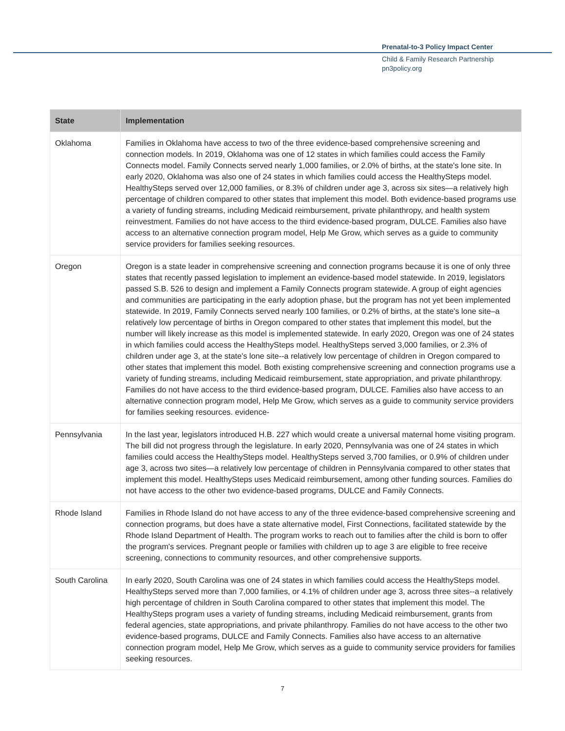Prenatal-to-3 Policy Impact Center
Child & Family Research Partnership
pn3policy.org
| State | Implementation |
| --- | --- |
| Oklahoma | Families in Oklahoma have access to two of the three evidence-based comprehensive screening and connection models. In 2019, Oklahoma was one of 12 states in which families could access the Family Connects model. Family Connects served nearly 1,000 families, or 2.0% of births, at the state's lone site. In early 2020, Oklahoma was also one of 24 states in which families could access the HealthySteps model. HealthySteps served over 12,000 families, or 8.3% of children under age 3, across six sites—a relatively high percentage of children compared to other states that implement this model. Both evidence-based programs use a variety of funding streams, including Medicaid reimbursement, private philanthropy, and health system reinvestment. Families do not have access to the third evidence-based program, DULCE. Families also have access to an alternative connection program model, Help Me Grow, which serves as a guide to community service providers for families seeking resources. |
| Oregon | Oregon is a state leader in comprehensive screening and connection programs because it is one of only three states that recently passed legislation to implement an evidence-based model statewide. In 2019, legislators passed S.B. 526 to design and implement a Family Connects program statewide. A group of eight agencies and communities are participating in the early adoption phase, but the program has not yet been implemented statewide. In 2019, Family Connects served nearly 100 families, or 0.2% of births, at the state's lone site–a relatively low percentage of births in Oregon compared to other states that implement this model, but the number will likely increase as this model is implemented statewide. In early 2020, Oregon was one of 24 states in which families could access the HealthySteps model. HealthySteps served 3,000 families, or 2.3% of children under age 3, at the state's lone site--a relatively low percentage of children in Oregon compared to other states that implement this model. Both existing comprehensive screening and connection programs use a variety of funding streams, including Medicaid reimbursement, state appropriation, and private philanthropy. Families do not have access to the third evidence-based program, DULCE. Families also have access to an alternative connection program model, Help Me Grow, which serves as a guide to community service providers for families seeking resources. evidence- |
| Pennsylvania | In the last year, legislators introduced H.B. 227 which would create a universal maternal home visiting program. The bill did not progress through the legislature. In early 2020, Pennsylvania was one of 24 states in which families could access the HealthySteps model. HealthySteps served 3,700 families, or 0.9% of children under age 3, across two sites—a relatively low percentage of children in Pennsylvania compared to other states that implement this model. HealthySteps uses Medicaid reimbursement, among other funding sources. Families do not have access to the other two evidence-based programs, DULCE and Family Connects. |
| Rhode Island | Families in Rhode Island do not have access to any of the three evidence-based comprehensive screening and connection programs, but does have a state alternative model, First Connections, facilitated statewide by the Rhode Island Department of Health. The program works to reach out to families after the child is born to offer the program's services. Pregnant people or families with children up to age 3 are eligible to free receive screening, connections to community resources, and other comprehensive supports. |
| South Carolina | In early 2020, South Carolina was one of 24 states in which families could access the HealthySteps model. HealthySteps served more than 7,000 families, or 4.1% of children under age 3, across three sites--a relatively high percentage of children in South Carolina compared to other states that implement this model. The HealthySteps program uses a variety of funding streams, including Medicaid reimbursement, grants from federal agencies, state appropriations, and private philanthropy. Families do not have access to the other two evidence-based programs, DULCE and Family Connects. Families also have access to an alternative connection program model, Help Me Grow, which serves as a guide to community service providers for families seeking resources. |
7